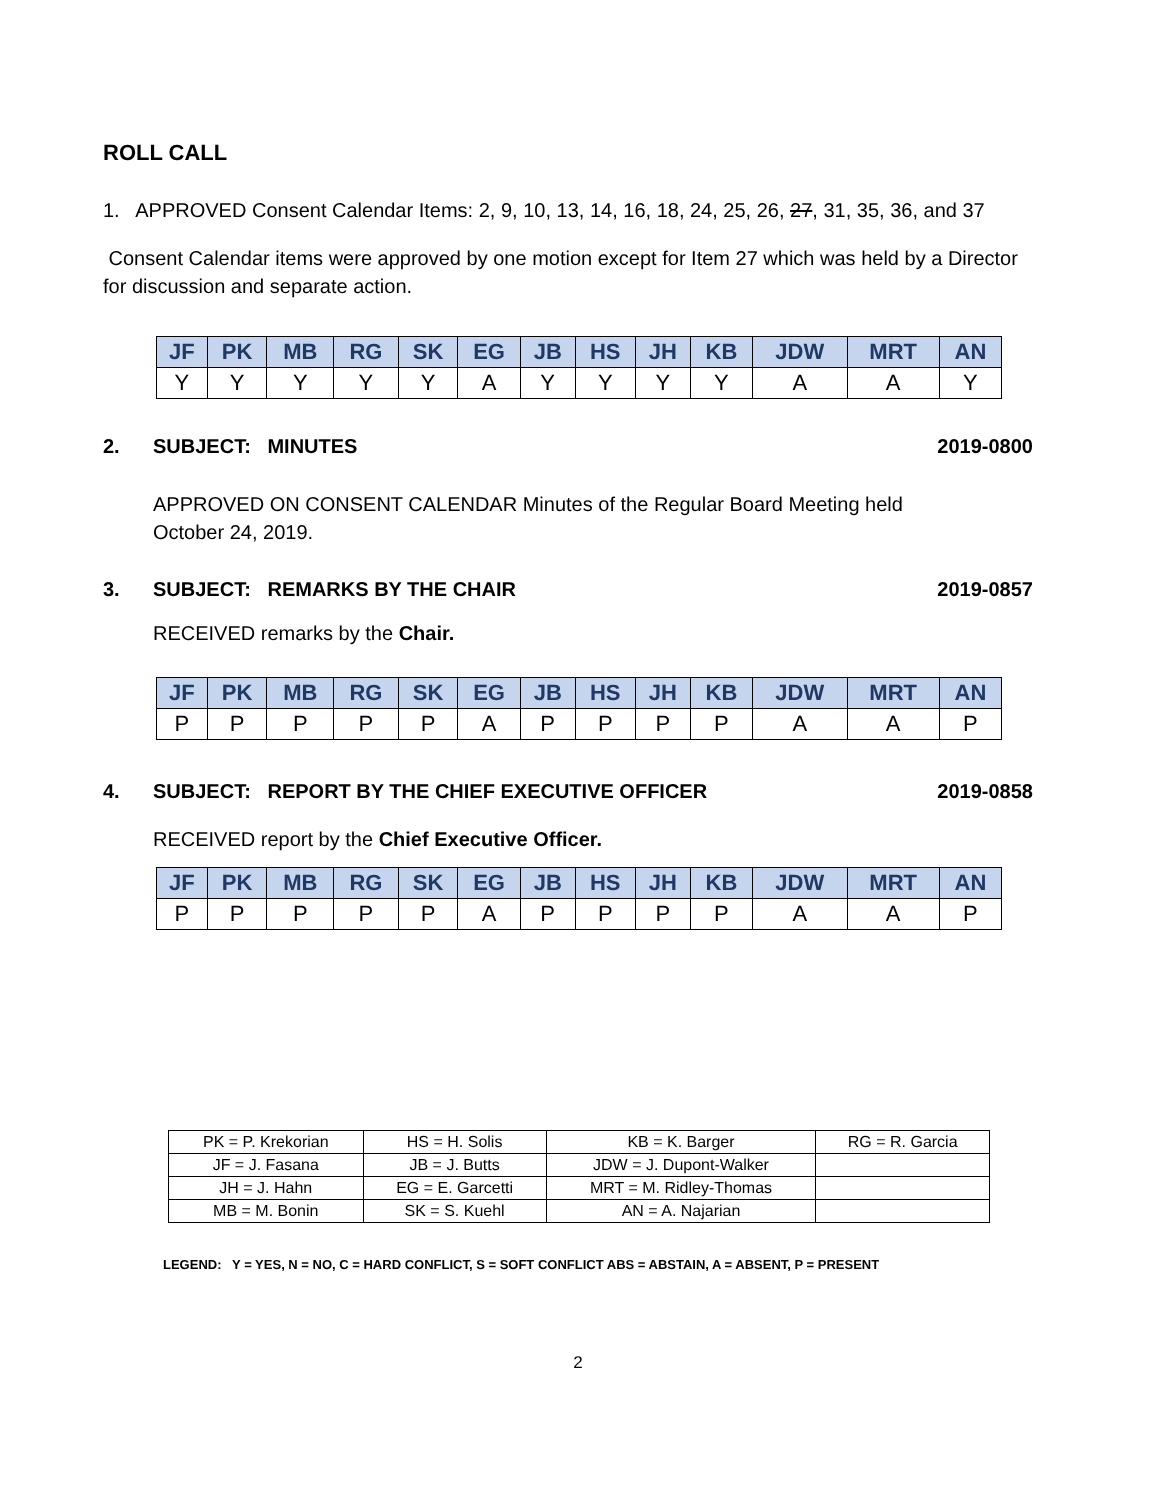ROLL CALL
1. APPROVED Consent Calendar Items: 2, 9, 10, 13, 14, 16, 18, 24, 25, 26, 27, 31, 35, 36, and 37
Consent Calendar items were approved by one motion except for Item 27 which was held by a Director for discussion and separate action.
| JF | PK | MB | RG | SK | EG | JB | HS | JH | KB | JDW | MRT | AN |
| --- | --- | --- | --- | --- | --- | --- | --- | --- | --- | --- | --- | --- |
| Y | Y | Y | Y | Y | A | Y | Y | Y | Y | A | A | Y |
2. SUBJECT: MINUTES 2019-0800
APPROVED ON CONSENT CALENDAR Minutes of the Regular Board Meeting held October 24, 2019.
3. SUBJECT: REMARKS BY THE CHAIR 2019-0857
RECEIVED remarks by the Chair.
| JF | PK | MB | RG | SK | EG | JB | HS | JH | KB | JDW | MRT | AN |
| --- | --- | --- | --- | --- | --- | --- | --- | --- | --- | --- | --- | --- |
| P | P | P | P | P | A | P | P | P | P | A | A | P |
4. SUBJECT: REPORT BY THE CHIEF EXECUTIVE OFFICER 2019-0858
RECEIVED report by the Chief Executive Officer.
| JF | PK | MB | RG | SK | EG | JB | HS | JH | KB | JDW | MRT | AN |
| --- | --- | --- | --- | --- | --- | --- | --- | --- | --- | --- | --- | --- |
| P | P | P | P | P | A | P | P | P | P | A | A | P |
| PK = P. Krekorian | HS = H. Solis | KB = K. Barger | RG = R. Garcia |
| JF = J. Fasana | JB = J. Butts | JDW = J. Dupont-Walker | |
| JH = J. Hahn | EG = E. Garcetti | MRT = M. Ridley-Thomas | |
| MB = M. Bonin | SK = S. Kuehl | AN = A. Najarian | |
LEGEND: Y = YES, N = NO, C = HARD CONFLICT, S = SOFT CONFLICT ABS = ABSTAIN, A = ABSENT, P = PRESENT
2